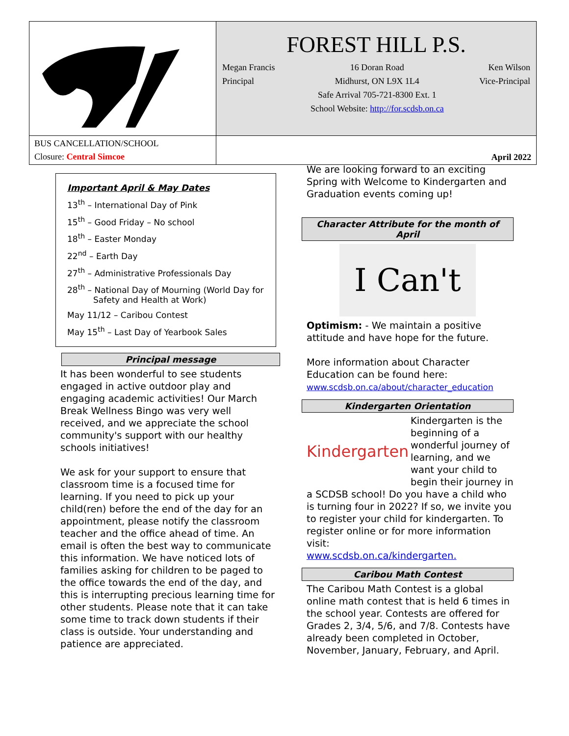| | FOREST HILL P.S. Megan Francis Principal 16 Doran Road Midhurst, ON L9X 1L4 Safe Arrival 705-721-8300 Ext. 1 School Website: http://for.scdsb.on.ca Ken Wilson Vice-Principal |
| BUS CANCELLATION/SCHOOL Closure: Central Simcoe | April 2022 |
Important April & May Dates
13<sup>th</sup> – International Day of Pink
15<sup>th</sup> – Good Friday – No school
18<sup>th</sup> – Easter Monday
22<sup>nd</sup> – Earth Day
27<sup>th</sup> – Administrative Professionals Day
28<sup>th</sup> – National Day of Mourning (World Day for
Safety and Health at Work)
May 11/12 – Caribou Contest
May 15<sup>th</sup> – Last Day of Yearbook Sales
Principal message
It has been wonderful to see students engaged in active outdoor play and engaging academic activities! Our March Break Wellness Bingo was very well received, and we appreciate the school community's support with our healthy schools initiatives!
We ask for your support to ensure that classroom time is a focused time for learning. If you need to pick up your child(ren) before the end of the day for an appointment, please notify the classroom teacher and the office ahead of time. An email is often the best way to communicate this information. We have noticed lots of families asking for children to be paged to the office towards the end of the day, and this is interrupting precious learning time for other students. Please note that it can take some time to track down students if their class is outside. Your understanding and patience are appreciated.
We are looking forward to an exciting Spring with Welcome to Kindergarten and Graduation events coming up!
Character Attribute for the month of April
I Can't
Optimism: - We maintain a positive attitude and have hope for the future.
More information about Character Education can be found here:
www.scdsb.on.ca/about/character_education
Kindergarten Orientation
Kindergarten
Kindergarten is the beginning of a wonderful journey of learning, and we want your child to begin their journey in a SCDSB school! Do you have a child who is turning four in 2022? If so, we invite you to register your child for kindergarten. To register online or for more information visit:
www.scdsb.on.ca/kindergarten.
Caribou Math Contest
The Caribou Math Contest is a global online math contest that is held 6 times in the school year. Contests are offered for Grades 2, 3/4, 5/6, and 7/8. Contests have already been completed in October, November, January, February, and April.